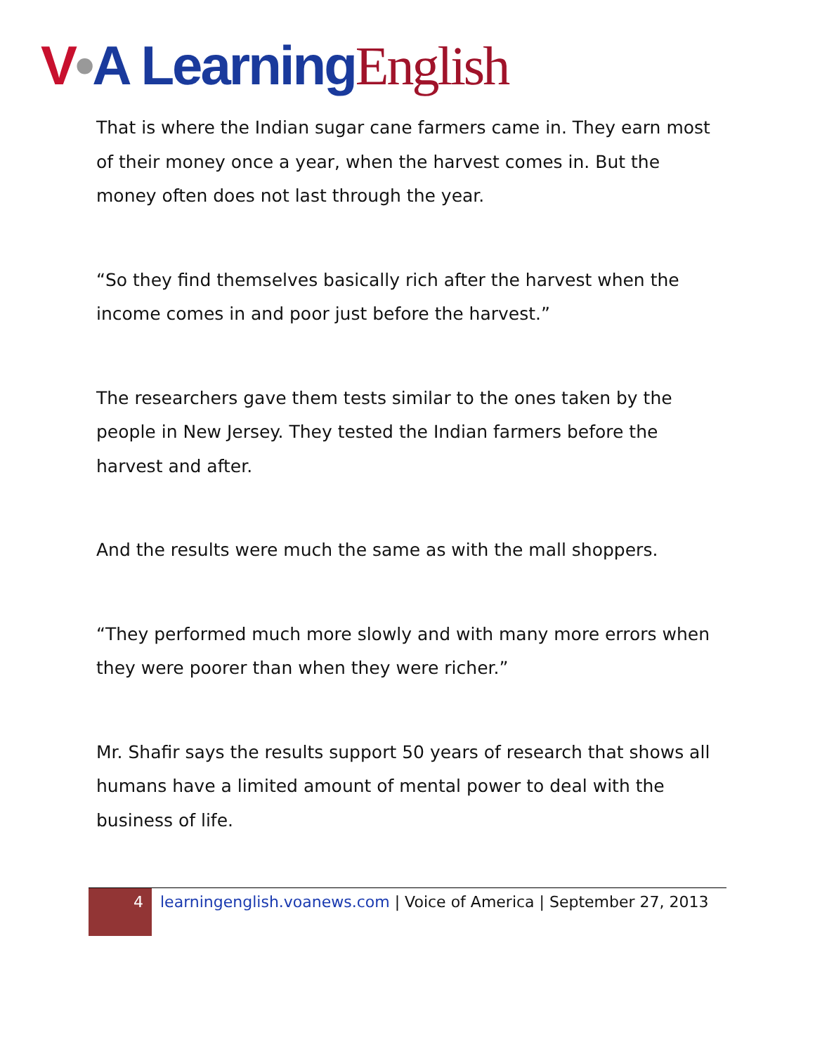V•A Learning English
That is where the Indian sugar cane farmers came in. They earn most of their money once a year, when the harvest comes in. But the money often does not last through the year.
“So they find themselves basically rich after the harvest when the income comes in and poor just before the harvest.”
The researchers gave them tests similar to the ones taken by the people in New Jersey. They tested the Indian farmers before the harvest and after.
And the results were much the same as with the mall shoppers.
“They performed much more slowly and with many more errors when they were poorer than when they were richer.”
Mr. Shafir says the results support 50 years of research that shows all humans have a limited amount of mental power to deal with the business of life.
4
learningenglish.voanews.com | Voice of America | September 27, 2013